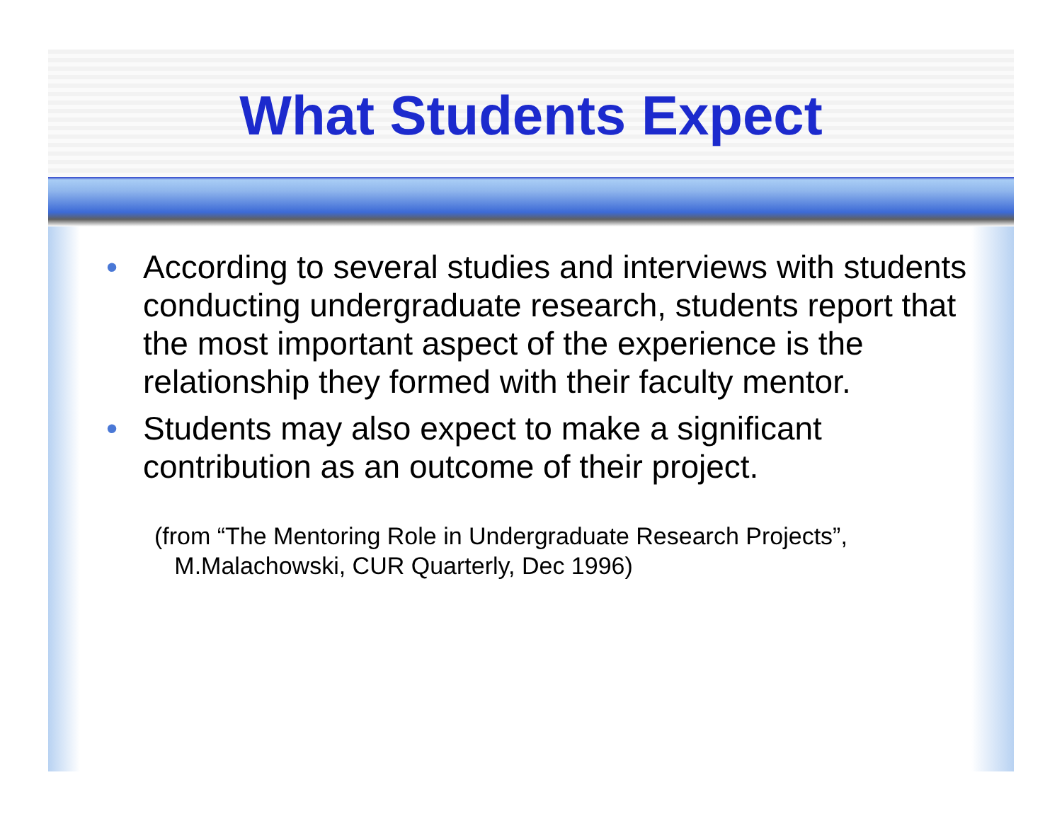What Students Expect
• According to several studies and interviews with students conducting undergraduate research, students report that the most important aspect of the experience is the relationship they formed with their faculty mentor.
• Students may also expect to make a significant contribution as an outcome of their project.
(from “The Mentoring Role in Undergraduate Research Projects”,
M.Malachowski, CUR Quarterly, Dec 1996)